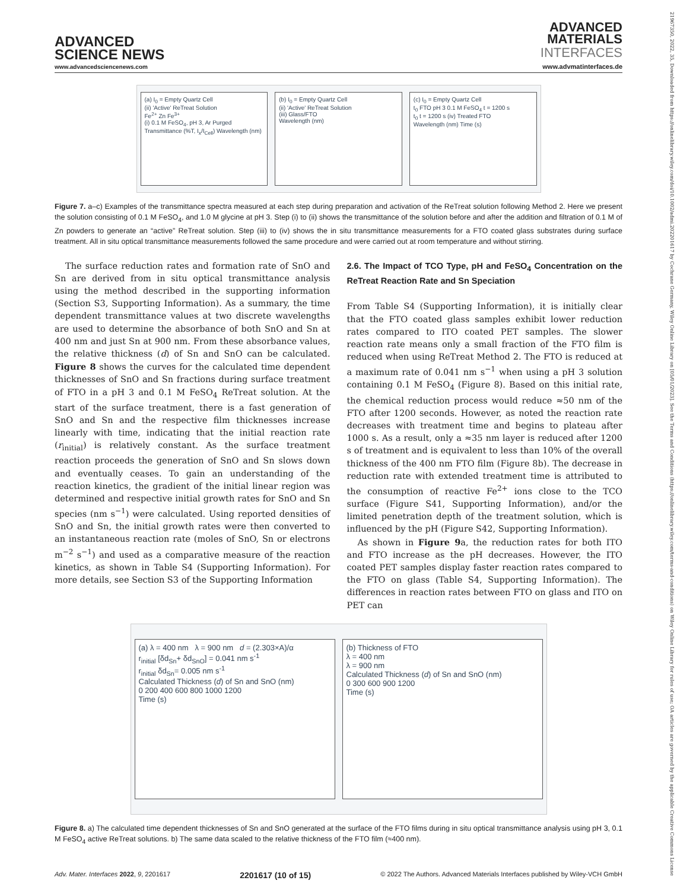21967350, 2022, 35, Downloaded from https://onlinelibrary.wiley.com/doi/10.1002/admi.202201617 by Cochrane Germany, Wiley Online Library on [05/01/2023]. See the Terms and Conditions (https://onlinelibrary.wiley.com/terms-and-conditions) on Wiley Online Library for rules of use; OA articles are governed by the applicable Creative Commons License
ADVANCED
SCIENCE NEWS
www.advancedsciencenews.com
ADVANCED
MATERIALS
INTERFACES
www.advmatinterfaces.de
(a) I<sub>0</sub> = Empty Quartz Cell
(ii) 'Active' ReTreat Solution
Fe<sup>2+</sup> Zn Fe<sup>3+</sup>
(i) 0.1 M FeSO<sub>4</sub>, pH 3, Ar Purged
Transmittance (%T, I<sub>x</sub>/I<sub>Cell</sub>) Wavelength (nm)
(b) I<sub>0</sub> = Empty Quartz Cell
(ii) 'Active' ReTreat Solution
(iii) Glass/FTO
Wavelength (nm)
(c) I<sub>0</sub> = Empty Quartz Cell
t<sub>0</sub> FTO pH 3 0.1 M FeSO<sub>4</sub> t = 1200 s
t<sub>0</sub> t = 1200 s (iv) Treated FTO
Wavelength (nm) Time (s)
Figure 7. a–c) Examples of the transmittance spectra measured at each step during preparation and activation of the ReTreat solution following Method 2. Here we present the solution consisting of 0.1 M FeSO<sub>4</sub>, and 1.0 M glycine at pH 3. Step (i) to (ii) shows the transmittance of the solution before and after the addition and filtration of 0.1 M of Zn powders to generate an “active” ReTreat solution. Step (iii) to (iv) shows the in situ transmittance measurements for a FTO coated glass substrates during surface treatment. All in situ optical transmittance measurements followed the same procedure and were carried out at room temperature and without stirring.
The surface reduction rates and formation rate of SnO and Sn are derived from in situ optical transmittance analysis using the method described in the supporting information (Section S3, Supporting Information). As a summary, the time dependent transmittance values at two discrete wavelengths are used to determine the absorbance of both SnO and Sn at 400 nm and just Sn at 900 nm. From these absorbance values, the relative thickness (d) of Sn and SnO can be calculated. Figure 8 shows the curves for the calculated time dependent thicknesses of SnO and Sn fractions during surface treatment of FTO in a pH 3 and 0.1 M FeSO<sub>4</sub> ReTreat solution. At the start of the surface treatment, there is a fast generation of SnO and Sn and the respective film thicknesses increase linearly with time, indicating that the initial reaction rate (r<sub>initial</sub>) is relatively constant. As the surface treatment reaction proceeds the generation of SnO and Sn slows down and eventually ceases. To gain an understanding of the reaction kinetics, the gradient of the initial linear region was determined and respective initial growth rates for SnO and Sn species (nm s<sup>−1</sup>) were calculated. Using reported densities of SnO and Sn, the initial growth rates were then converted to an instantaneous reaction rate (moles of SnO, Sn or electrons m<sup>−2</sup> s<sup>−1</sup>) and used as a comparative measure of the reaction kinetics, as shown in Table S4 (Supporting Information). For more details, see Section S3 of the Supporting Information
2.6. The Impact of TCO Type, pH and FeSO<sub>4</sub> Concentration on the ReTreat Reaction Rate and Sn Speciation
From Table S4 (Supporting Information), it is initially clear that the FTO coated glass samples exhibit lower reduction rates compared to ITO coated PET samples. The slower reaction rate means only a small fraction of the FTO film is reduced when using ReTreat Method 2. The FTO is reduced at a maximum rate of 0.041 nm s<sup>−1</sup> when using a pH 3 solution containing 0.1 M FeSO<sub>4</sub> (Figure 8). Based on this initial rate, the chemical reduction process would reduce ≈50 nm of the FTO after 1200 seconds. However, as noted the reaction rate decreases with treatment time and begins to plateau after 1000 s. As a result, only a ≈35 nm layer is reduced after 1200 s of treatment and is equivalent to less than 10% of the overall thickness of the 400 nm FTO film (Figure 8b). The decrease in reduction rate with extended treatment time is attributed to the consumption of reactive Fe<sup>2+</sup> ions close to the TCO surface (Figure S41, Supporting Information), and/or the limited penetration depth of the treatment solution, which is influenced by the pH (Figure S42, Supporting Information).
As shown in Figure 9a, the reduction rates for both ITO and FTO increase as the pH decreases. However, the ITO coated PET samples display faster reaction rates compared to the FTO on glass (Table S4, Supporting Information). The differences in reaction rates between FTO on glass and ITO on PET can
(a) λ = 400 nm λ = 900 nm d = (2.303×A)/α
r<sub>initial</sub> [δd<sub>Sn</sub>+ δd<sub>SnO</sub>] = 0.041 nm s<sup>-1</sup>
r<sub>initial</sub> δd<sub>Sn</sub>= 0.005 nm s<sup>-1</sup>
Calculated Thickness (d) of Sn and SnO (nm)
0 200 400 600 800 1000 1200
Time (s)
(b) Thickness of FTO
λ = 400 nm
λ = 900 nm
Calculated Thickness (d) of Sn and SnO (nm)
0 300 600 900 1200
Time (s)
Figure 8. a) The calculated time dependent thicknesses of Sn and SnO generated at the surface of the FTO films during in situ optical transmittance analysis using pH 3, 0.1 M FeSO<sub>4</sub> active ReTreat solutions. b) The same data scaled to the relative thickness of the FTO film (≈400 nm).
Adv. Mater. Interfaces 2022, 9, 2201617 2201617 (10 of 15) © 2022 The Authors. Advanced Materials Interfaces published by Wiley-VCH GmbH